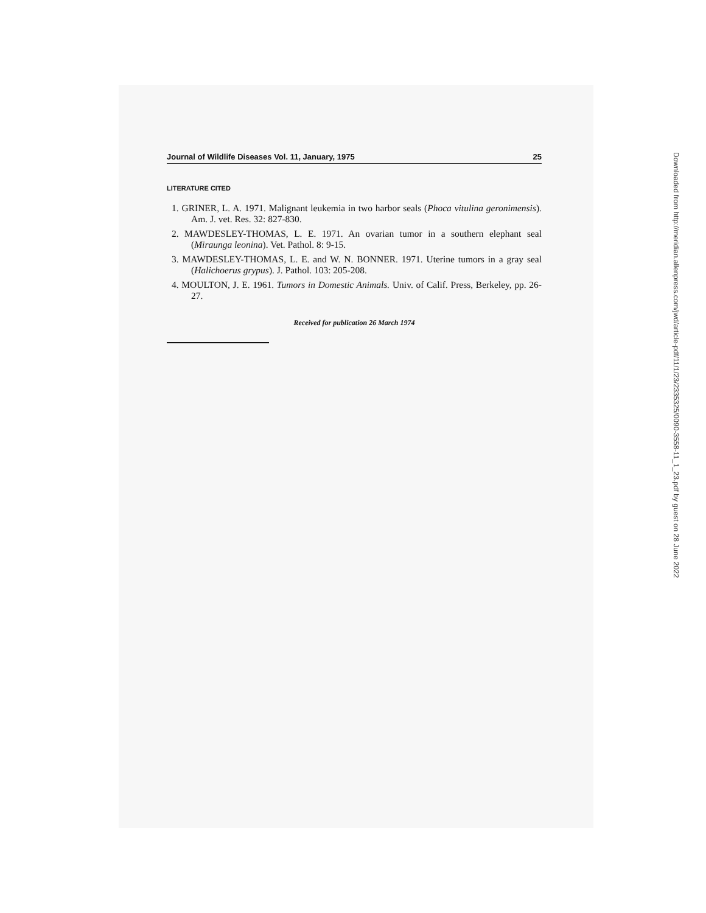Journal of Wildlife Diseases Vol. 11, January, 1975 25
LITERATURE CITED
1. GRINER, L. A. 1971. Malignant leukemia in two harbor seals (Phoca vitulina geronimensis). Am. J. vet. Res. 32: 827-830.
2. MAWDESLEY-THOMAS, L. E. 1971. An ovarian tumor in a southern elephant seal (Miraunga leonina). Vet. Pathol. 8: 9-15.
3. MAWDESLEY-THOMAS, L. E. and W. N. BONNER. 1971. Uterine tumors in a gray seal (Halichoerus grypus). J. Pathol. 103: 205-208.
4. MOULTON, J. E. 1961. Tumors in Domestic Animals. Univ. of Calif. Press, Berkeley, pp. 26-27.
Received for publication 26 March 1974
Downloaded from http://meridian.allenpress.com/jwd/article-pdf/11/1/23/2335325/0090-3558-11_1_23.pdf by guest on 28 June 2022